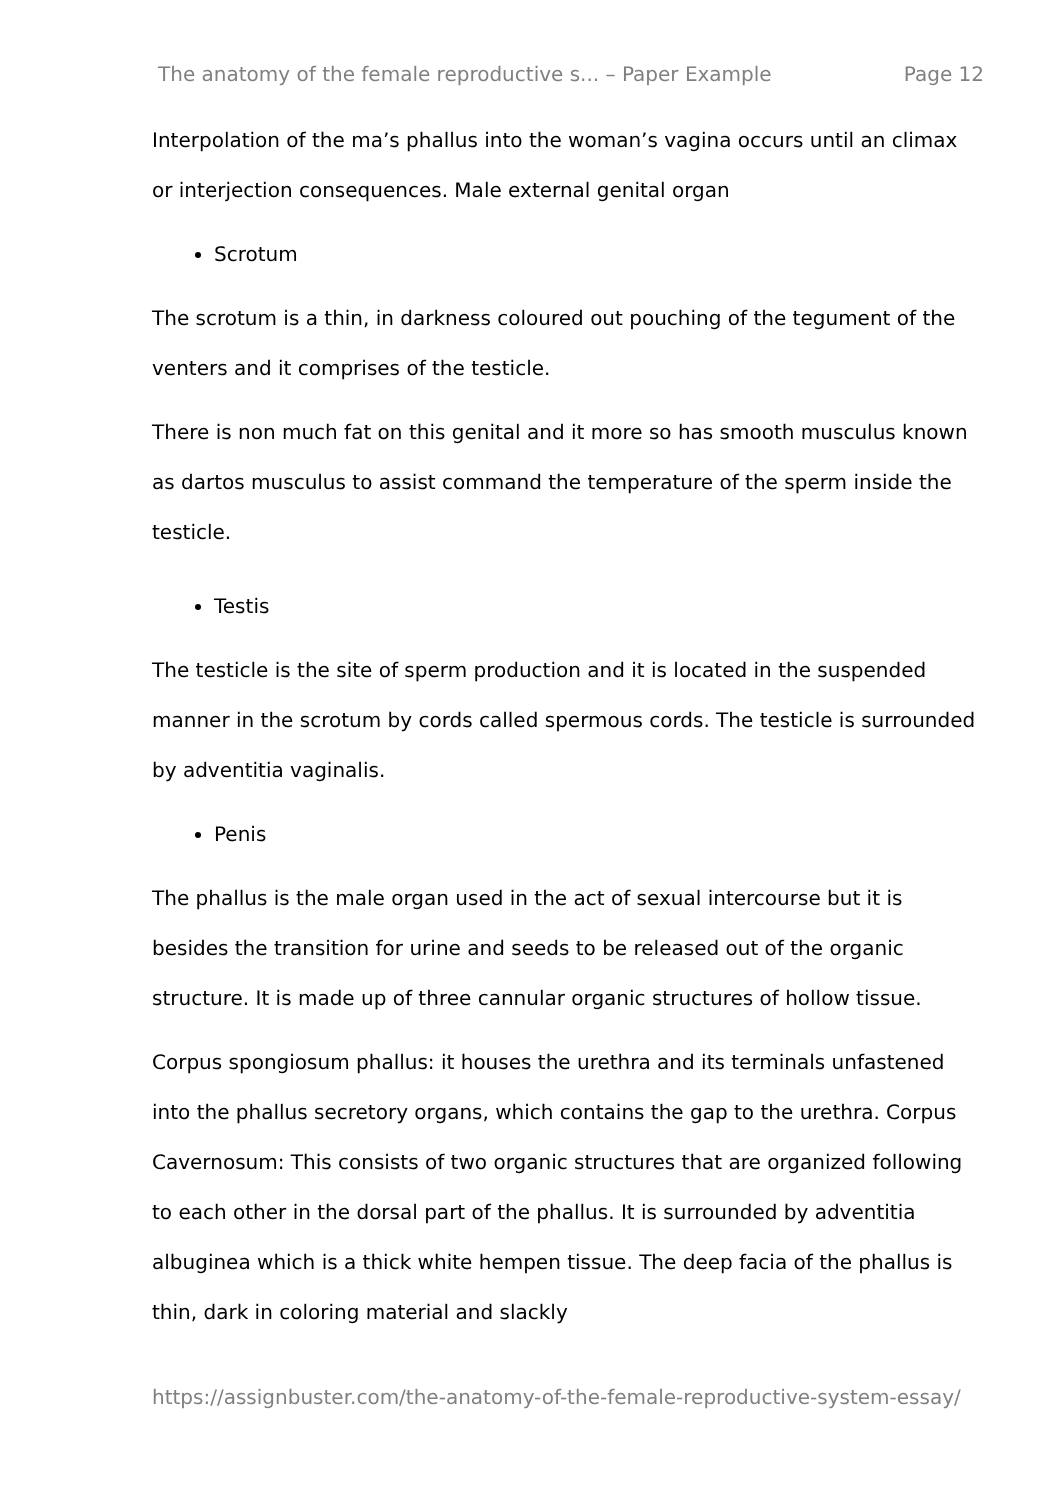The anatomy of the female reproductive s... – Paper Example Page 12
Interpolation of the ma’s phallus into the woman’s vagina occurs until an climax or interjection consequences. Male external genital organ
Scrotum
The scrotum is a thin, in darkness coloured out pouching of the tegument of the venters and it comprises of the testicle.
There is non much fat on this genital and it more so has smooth musculus known as dartos musculus to assist command the temperature of the sperm inside the testicle.
Testis
The testicle is the site of sperm production and it is located in the suspended manner in the scrotum by cords called spermous cords. The testicle is surrounded by adventitia vaginalis.
Penis
The phallus is the male organ used in the act of sexual intercourse but it is besides the transition for urine and seeds to be released out of the organic structure. It is made up of three cannular organic structures of hollow tissue.
Corpus spongiosum phallus: it houses the urethra and its terminals unfastened into the phallus secretory organs, which contains the gap to the urethra. Corpus Cavernosum: This consists of two organic structures that are organized following to each other in the dorsal part of the phallus. It is surrounded by adventitia albuginea which is a thick white hempen tissue. The deep facia of the phallus is thin, dark in coloring material and slackly
https://assignbuster.com/the-anatomy-of-the-female-reproductive-system-essay/